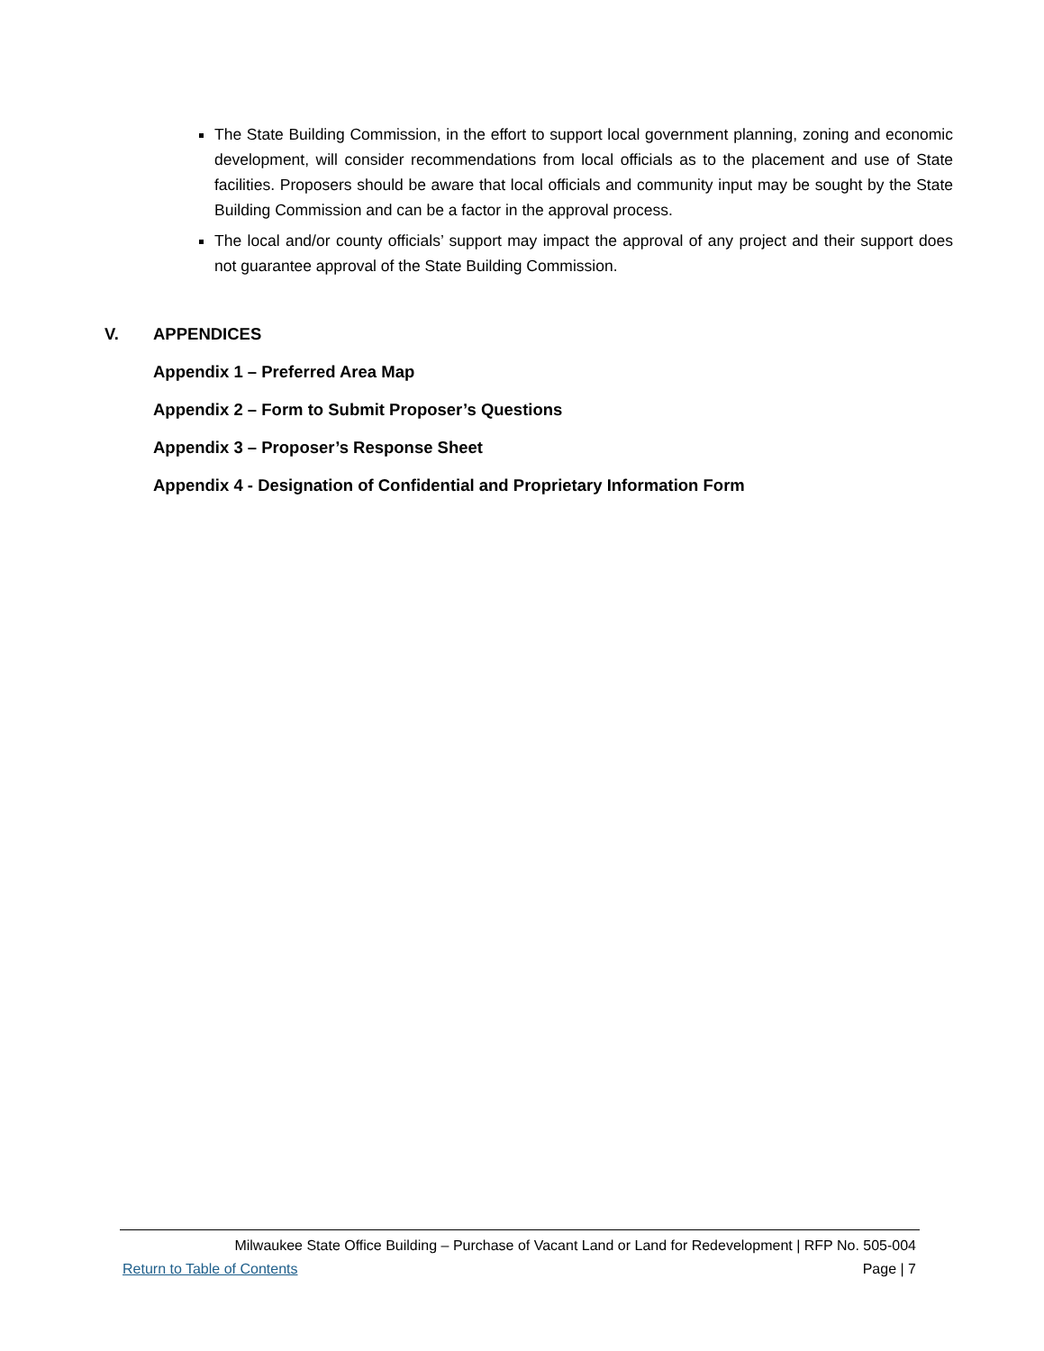The State Building Commission, in the effort to support local government planning, zoning and economic development, will consider recommendations from local officials as to the placement and use of State facilities. Proposers should be aware that local officials and community input may be sought by the State Building Commission and can be a factor in the approval process.
The local and/or county officials’ support may impact the approval of any project and their support does not guarantee approval of the State Building Commission.
V. APPENDICES
Appendix 1 – Preferred Area Map
Appendix 2 – Form to Submit Proposer’s Questions
Appendix 3 – Proposer’s Response Sheet
Appendix 4 ‐ Designation of Confidential and Proprietary Information Form
Milwaukee State Office Building – Purchase of Vacant Land or Land for Redevelopment | RFP No. 505-004
Return to Table of Contents Page | 7